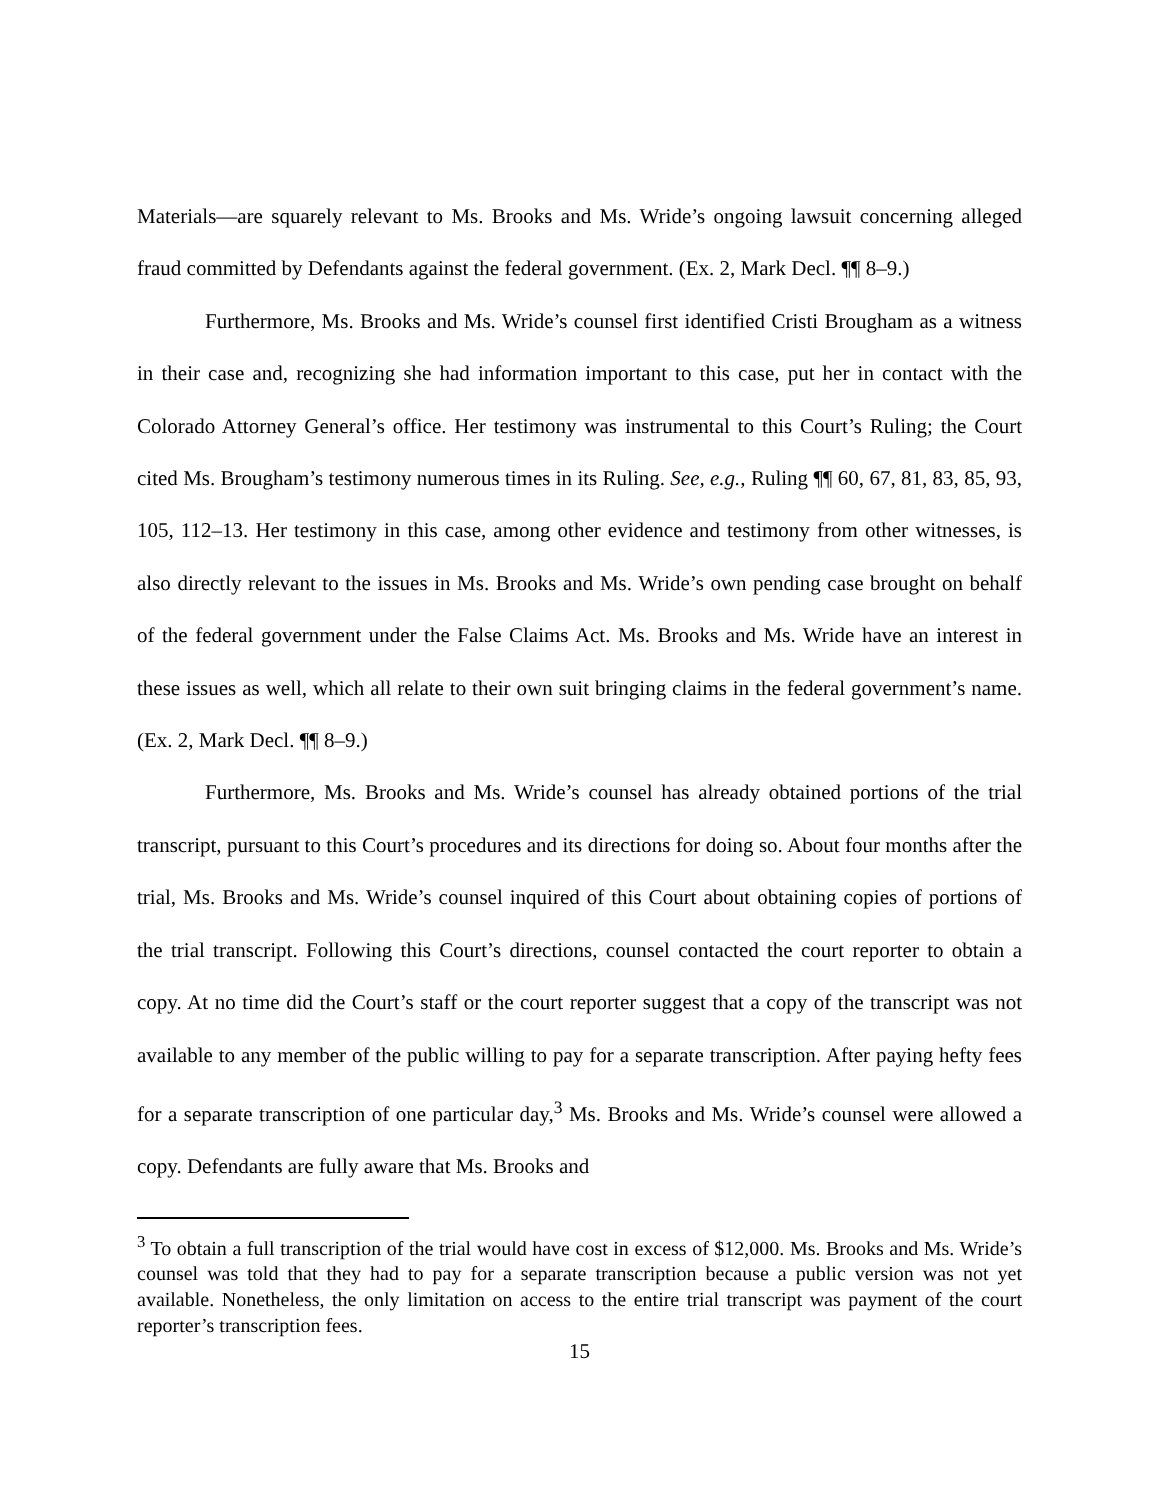Materials—are squarely relevant to Ms. Brooks and Ms. Wride’s ongoing lawsuit concerning alleged fraud committed by Defendants against the federal government. (Ex. 2, Mark Decl. ¶¶ 8–9.)
Furthermore, Ms. Brooks and Ms. Wride’s counsel first identified Cristi Brougham as a witness in their case and, recognizing she had information important to this case, put her in contact with the Colorado Attorney General’s office. Her testimony was instrumental to this Court’s Ruling; the Court cited Ms. Brougham’s testimony numerous times in its Ruling. See, e.g., Ruling ¶¶ 60, 67, 81, 83, 85, 93, 105, 112–13. Her testimony in this case, among other evidence and testimony from other witnesses, is also directly relevant to the issues in Ms. Brooks and Ms. Wride’s own pending case brought on behalf of the federal government under the False Claims Act. Ms. Brooks and Ms. Wride have an interest in these issues as well, which all relate to their own suit bringing claims in the federal government’s name. (Ex. 2, Mark Decl. ¶¶ 8–9.)
Furthermore, Ms. Brooks and Ms. Wride’s counsel has already obtained portions of the trial transcript, pursuant to this Court’s procedures and its directions for doing so. About four months after the trial, Ms. Brooks and Ms. Wride’s counsel inquired of this Court about obtaining copies of portions of the trial transcript. Following this Court’s directions, counsel contacted the court reporter to obtain a copy. At no time did the Court’s staff or the court reporter suggest that a copy of the transcript was not available to any member of the public willing to pay for a separate transcription. After paying hefty fees for a separate transcription of one particular day,<sup>3</sup> Ms. Brooks and Ms. Wride’s counsel were allowed a copy. Defendants are fully aware that Ms. Brooks and
<sup>3</sup> To obtain a full transcription of the trial would have cost in excess of $12,000. Ms. Brooks and Ms. Wride’s counsel was told that they had to pay for a separate transcription because a public version was not yet available. Nonetheless, the only limitation on access to the entire trial transcript was payment of the court reporter’s transcription fees.
15